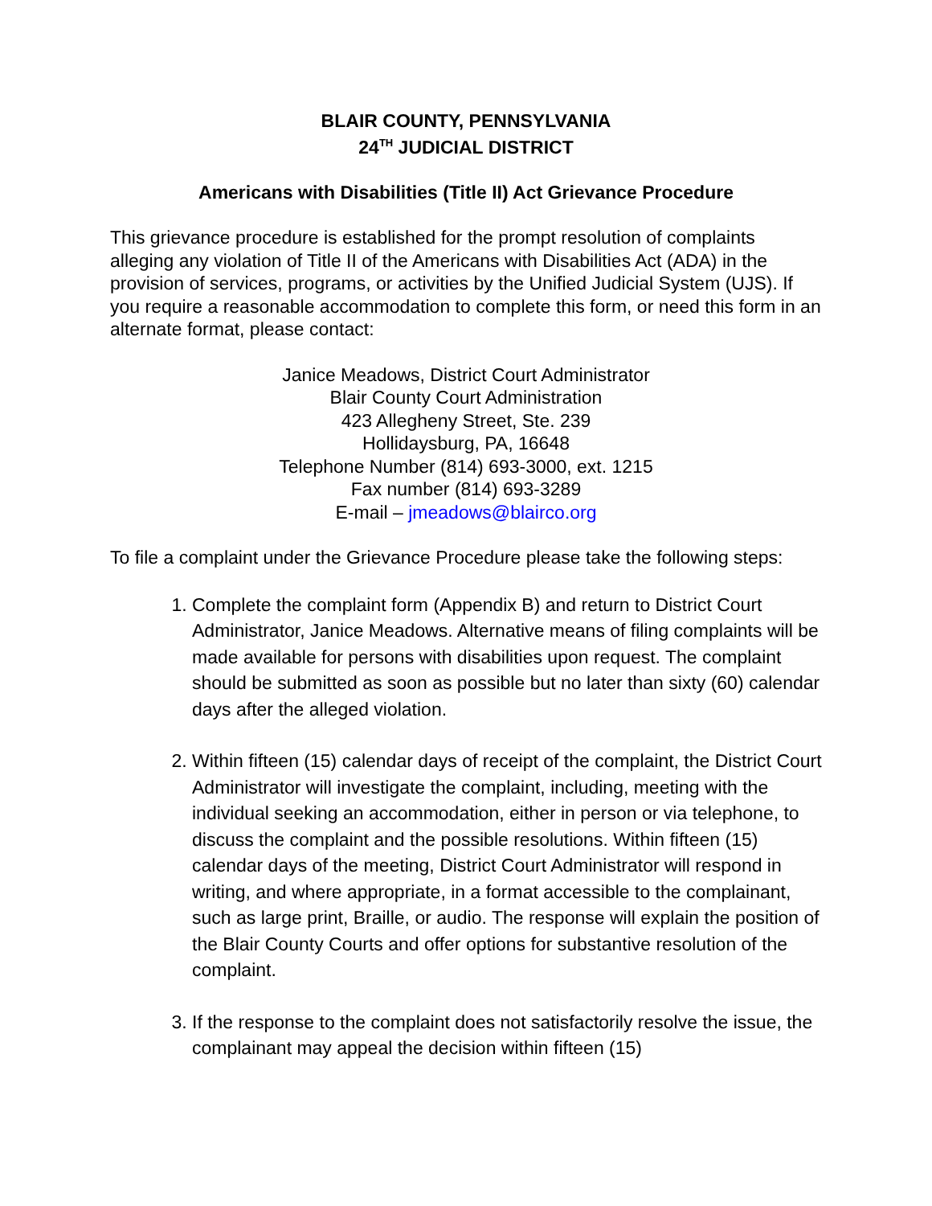BLAIR COUNTY, PENNSYLVANIA
24<sup>TH</sup> JUDICIAL DISTRICT
Americans with Disabilities (Title II) Act Grievance Procedure
This grievance procedure is established for the prompt resolution of complaints alleging any violation of Title II of the Americans with Disabilities Act (ADA) in the provision of services, programs, or activities by the Unified Judicial System (UJS). If you require a reasonable accommodation to complete this form, or need this form in an alternate format, please contact:
Janice Meadows, District Court Administrator
Blair County Court Administration
423 Allegheny Street, Ste. 239
Hollidaysburg, PA, 16648
Telephone Number (814) 693-3000, ext. 1215
Fax number (814) 693-3289
E-mail – jmeadows@blairco.org
To file a complaint under the Grievance Procedure please take the following steps:
1. Complete the complaint form (Appendix B) and return to District Court Administrator, Janice Meadows. Alternative means of filing complaints will be made available for persons with disabilities upon request. The complaint should be submitted as soon as possible but no later than sixty (60) calendar days after the alleged violation.
2. Within fifteen (15) calendar days of receipt of the complaint, the District Court Administrator will investigate the complaint, including, meeting with the individual seeking an accommodation, either in person or via telephone, to discuss the complaint and the possible resolutions. Within fifteen (15) calendar days of the meeting, District Court Administrator will respond in writing, and where appropriate, in a format accessible to the complainant, such as large print, Braille, or audio. The response will explain the position of the Blair County Courts and offer options for substantive resolution of the complaint.
3. If the response to the complaint does not satisfactorily resolve the issue, the complainant may appeal the decision within fifteen (15)